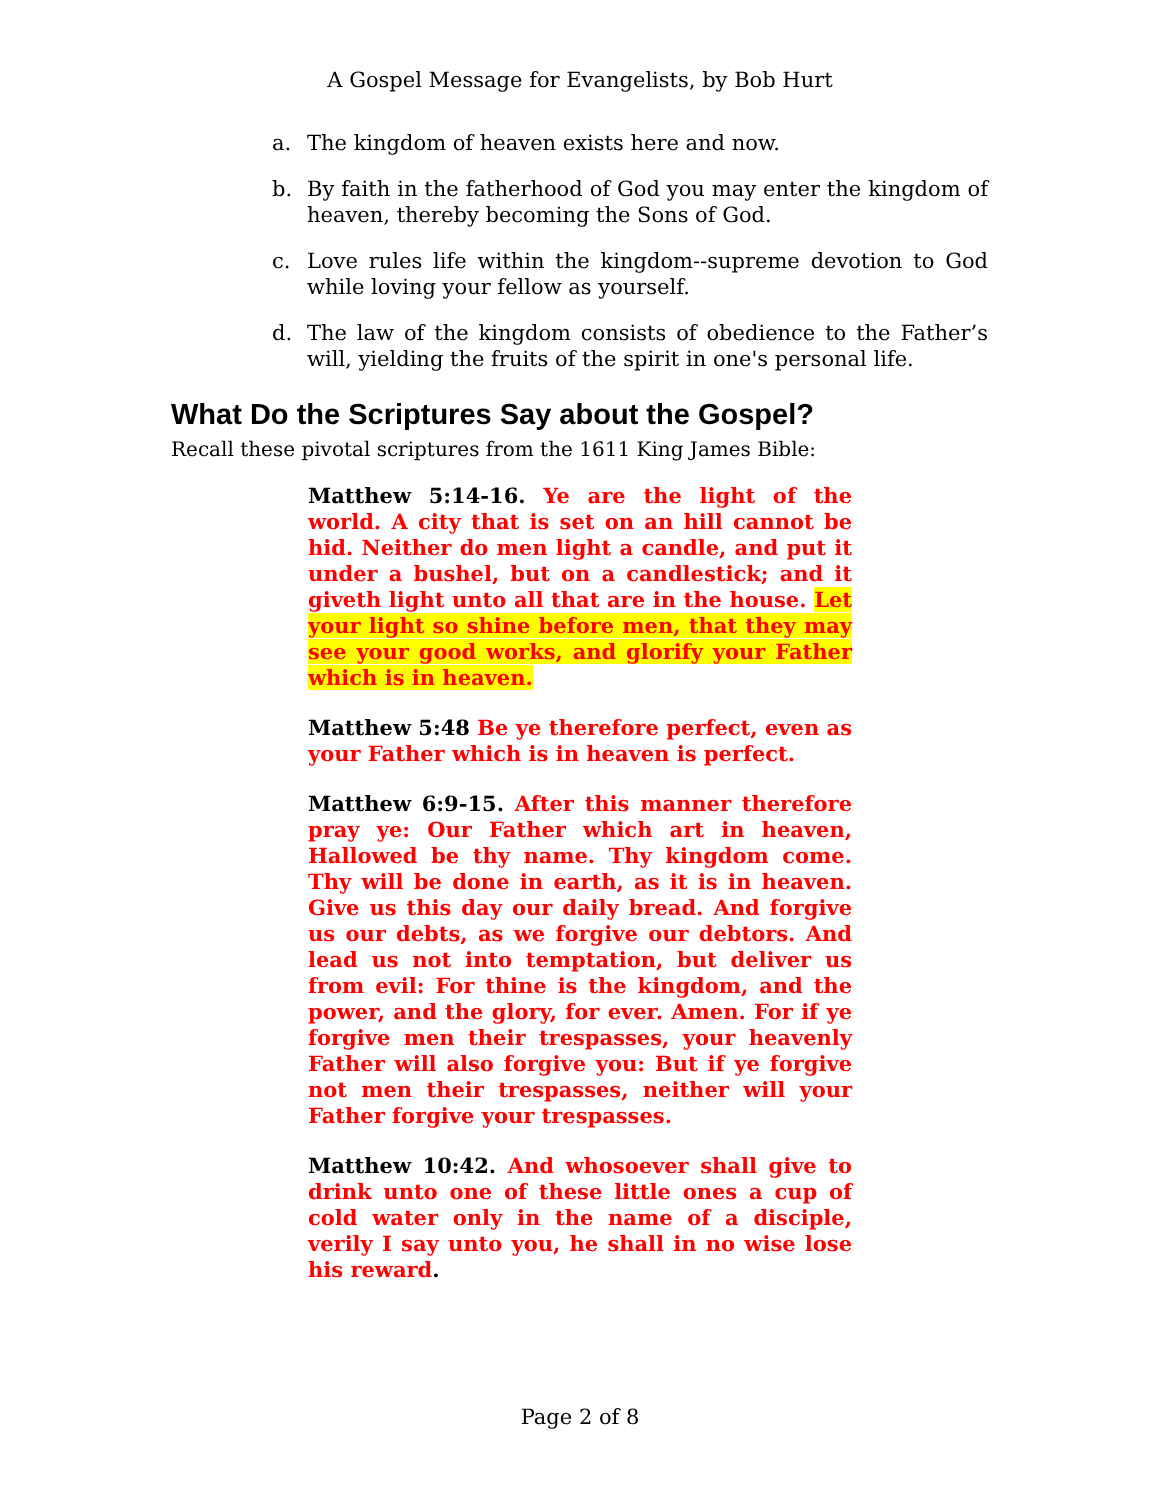A Gospel Message for Evangelists, by Bob Hurt
a. The kingdom of heaven exists here and now.
b. By faith in the fatherhood of God you may enter the kingdom of heaven, thereby becoming the Sons of God.
c. Love rules life within the kingdom--supreme devotion to God while loving your fellow as yourself.
d. The law of the kingdom consists of obedience to the Father’s will, yielding the fruits of the spirit in one's personal life.
What Do the Scriptures Say about the Gospel?
Recall these pivotal scriptures from the 1611 King James Bible:
Matthew 5:14-16. Ye are the light of the world. A city that is set on an hill cannot be hid. Neither do men light a candle, and put it under a bushel, but on a candlestick; and it giveth light unto all that are in the house. Let your light so shine before men, that they may see your good works, and glorify your Father which is in heaven.
Matthew 5:48 Be ye therefore perfect, even as your Father which is in heaven is perfect.
Matthew 6:9-15. After this manner therefore pray ye: Our Father which art in heaven, Hallowed be thy name. Thy kingdom come. Thy will be done in earth, as it is in heaven. Give us this day our daily bread. And forgive us our debts, as we forgive our debtors. And lead us not into temptation, but deliver us from evil: For thine is the kingdom, and the power, and the glory, for ever. Amen. For if ye forgive men their trespasses, your heavenly Father will also forgive you: But if ye forgive not men their trespasses, neither will your Father forgive your trespasses.
Matthew 10:42. And whosoever shall give to drink unto one of these little ones a cup of cold water only in the name of a disciple, verily I say unto you, he shall in no wise lose his reward.
Page 2 of 8